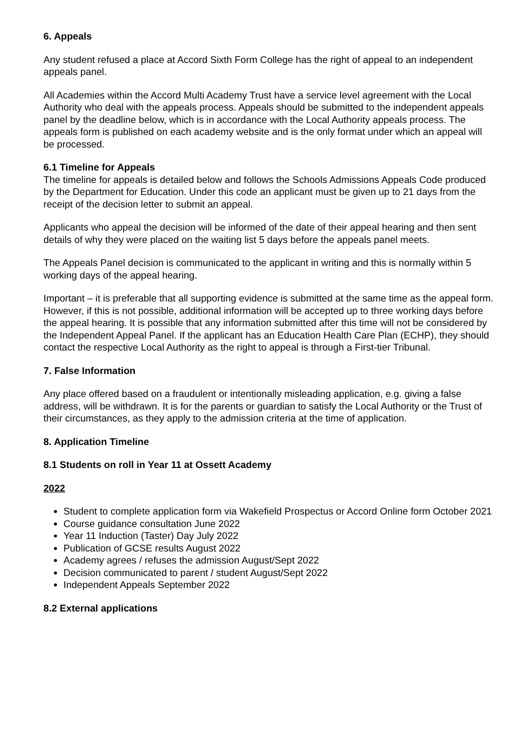6. Appeals
Any student refused a place at Accord Sixth Form College has the right of appeal to an independent appeals panel.
All Academies within the Accord Multi Academy Trust have a service level agreement with the Local Authority who deal with the appeals process. Appeals should be submitted to the independent appeals panel by the deadline below, which is in accordance with the Local Authority appeals process. The appeals form is published on each academy website and is the only format under which an appeal will be processed.
6.1 Timeline for Appeals
The timeline for appeals is detailed below and follows the Schools Admissions Appeals Code produced by the Department for Education. Under this code an applicant must be given up to 21 days from the receipt of the decision letter to submit an appeal.
Applicants who appeal the decision will be informed of the date of their appeal hearing and then sent details of why they were placed on the waiting list 5 days before the appeals panel meets.
The Appeals Panel decision is communicated to the applicant in writing and this is normally within 5 working days of the appeal hearing.
Important – it is preferable that all supporting evidence is submitted at the same time as the appeal form. However, if this is not possible, additional information will be accepted up to three working days before the appeal hearing. It is possible that any information submitted after this time will not be considered by the Independent Appeal Panel. If the applicant has an Education Health Care Plan (ECHP), they should contact the respective Local Authority as the right to appeal is through a First-tier Tribunal.
7. False Information
Any place offered based on a fraudulent or intentionally misleading application, e.g. giving a false address, will be withdrawn. It is for the parents or guardian to satisfy the Local Authority or the Trust of their circumstances, as they apply to the admission criteria at the time of application.
8. Application Timeline
8.1 Students on roll in Year 11 at Ossett Academy
2022
Student to complete application form via Wakefield Prospectus or Accord Online form October 2021
Course guidance consultation June 2022
Year 11 Induction (Taster) Day July 2022
Publication of GCSE results August 2022
Academy agrees / refuses the admission August/Sept 2022
Decision communicated to parent / student August/Sept 2022
Independent Appeals September 2022
8.2 External applications